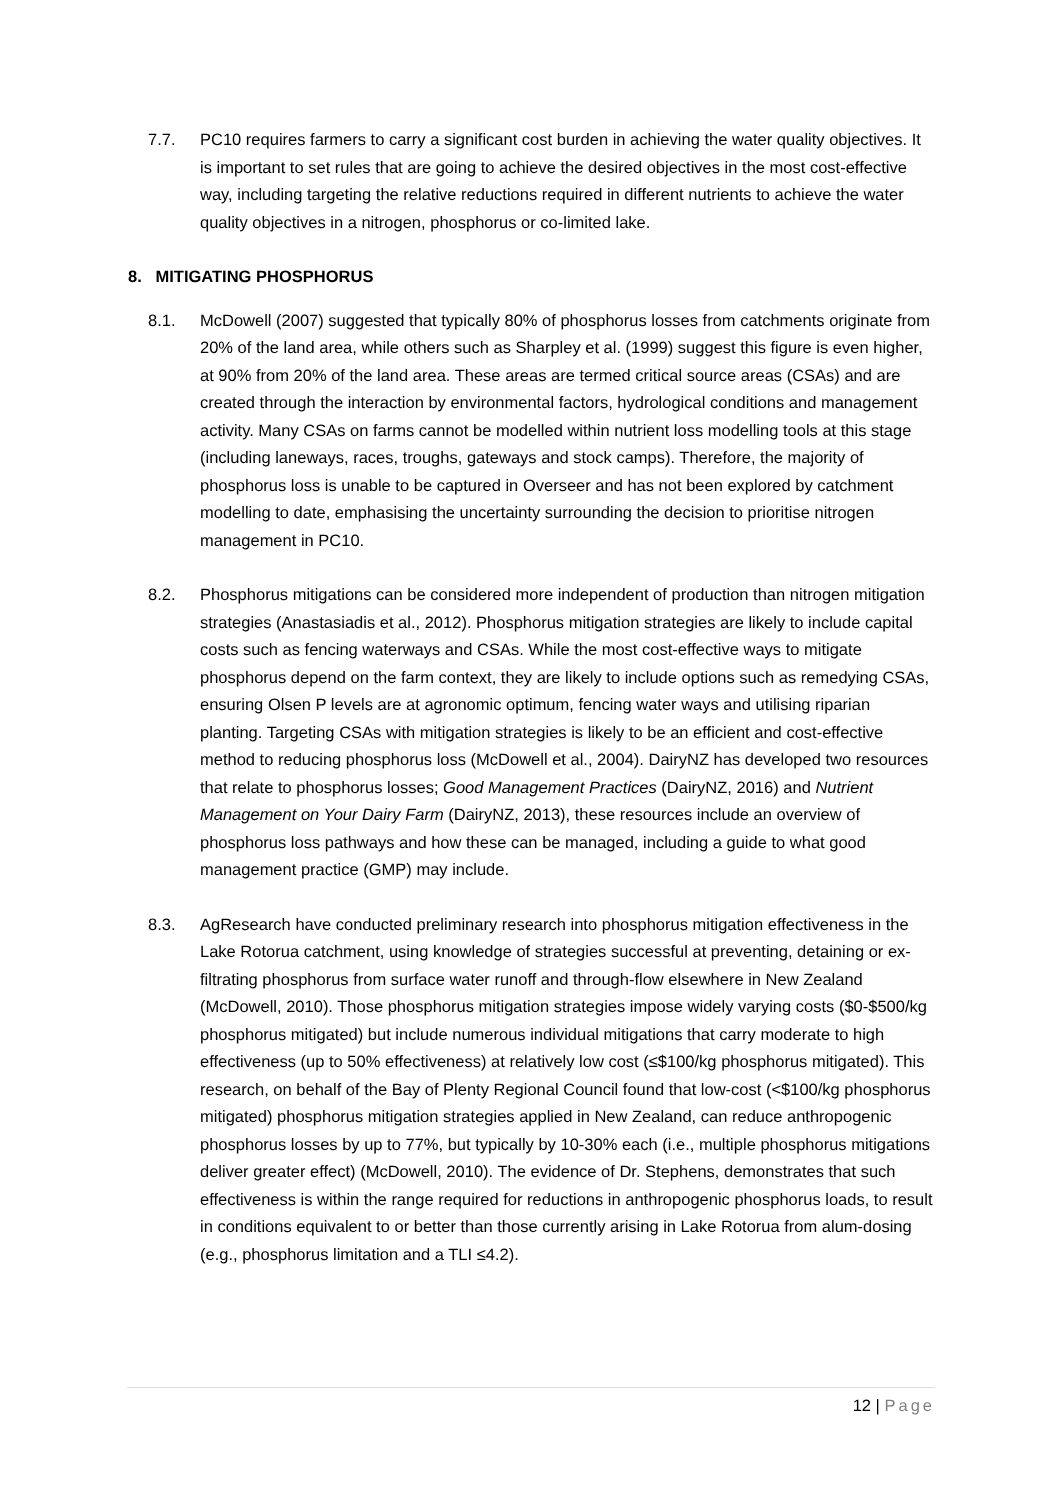7.7. PC10 requires farmers to carry a significant cost burden in achieving the water quality objectives. It is important to set rules that are going to achieve the desired objectives in the most cost-effective way, including targeting the relative reductions required in different nutrients to achieve the water quality objectives in a nitrogen, phosphorus or co-limited lake.
8. MITIGATING PHOSPHORUS
8.1. McDowell (2007) suggested that typically 80% of phosphorus losses from catchments originate from 20% of the land area, while others such as Sharpley et al. (1999) suggest this figure is even higher, at 90% from 20% of the land area. These areas are termed critical source areas (CSAs) and are created through the interaction by environmental factors, hydrological conditions and management activity. Many CSAs on farms cannot be modelled within nutrient loss modelling tools at this stage (including laneways, races, troughs, gateways and stock camps). Therefore, the majority of phosphorus loss is unable to be captured in Overseer and has not been explored by catchment modelling to date, emphasising the uncertainty surrounding the decision to prioritise nitrogen management in PC10.
8.2. Phosphorus mitigations can be considered more independent of production than nitrogen mitigation strategies (Anastasiadis et al., 2012). Phosphorus mitigation strategies are likely to include capital costs such as fencing waterways and CSAs. While the most cost-effective ways to mitigate phosphorus depend on the farm context, they are likely to include options such as remedying CSAs, ensuring Olsen P levels are at agronomic optimum, fencing water ways and utilising riparian planting. Targeting CSAs with mitigation strategies is likely to be an efficient and cost-effective method to reducing phosphorus loss (McDowell et al., 2004). DairyNZ has developed two resources that relate to phosphorus losses; Good Management Practices (DairyNZ, 2016) and Nutrient Management on Your Dairy Farm (DairyNZ, 2013), these resources include an overview of phosphorus loss pathways and how these can be managed, including a guide to what good management practice (GMP) may include.
8.3. AgResearch have conducted preliminary research into phosphorus mitigation effectiveness in the Lake Rotorua catchment, using knowledge of strategies successful at preventing, detaining or ex-filtrating phosphorus from surface water runoff and through-flow elsewhere in New Zealand (McDowell, 2010). Those phosphorus mitigation strategies impose widely varying costs ($0-$500/kg phosphorus mitigated) but include numerous individual mitigations that carry moderate to high effectiveness (up to 50% effectiveness) at relatively low cost (≤$100/kg phosphorus mitigated). This research, on behalf of the Bay of Plenty Regional Council found that low-cost (<$100/kg phosphorus mitigated) phosphorus mitigation strategies applied in New Zealand, can reduce anthropogenic phosphorus losses by up to 77%, but typically by 10-30% each (i.e., multiple phosphorus mitigations deliver greater effect) (McDowell, 2010). The evidence of Dr. Stephens, demonstrates that such effectiveness is within the range required for reductions in anthropogenic phosphorus loads, to result in conditions equivalent to or better than those currently arising in Lake Rotorua from alum-dosing (e.g., phosphorus limitation and a TLI ≤4.2).
12 | Page